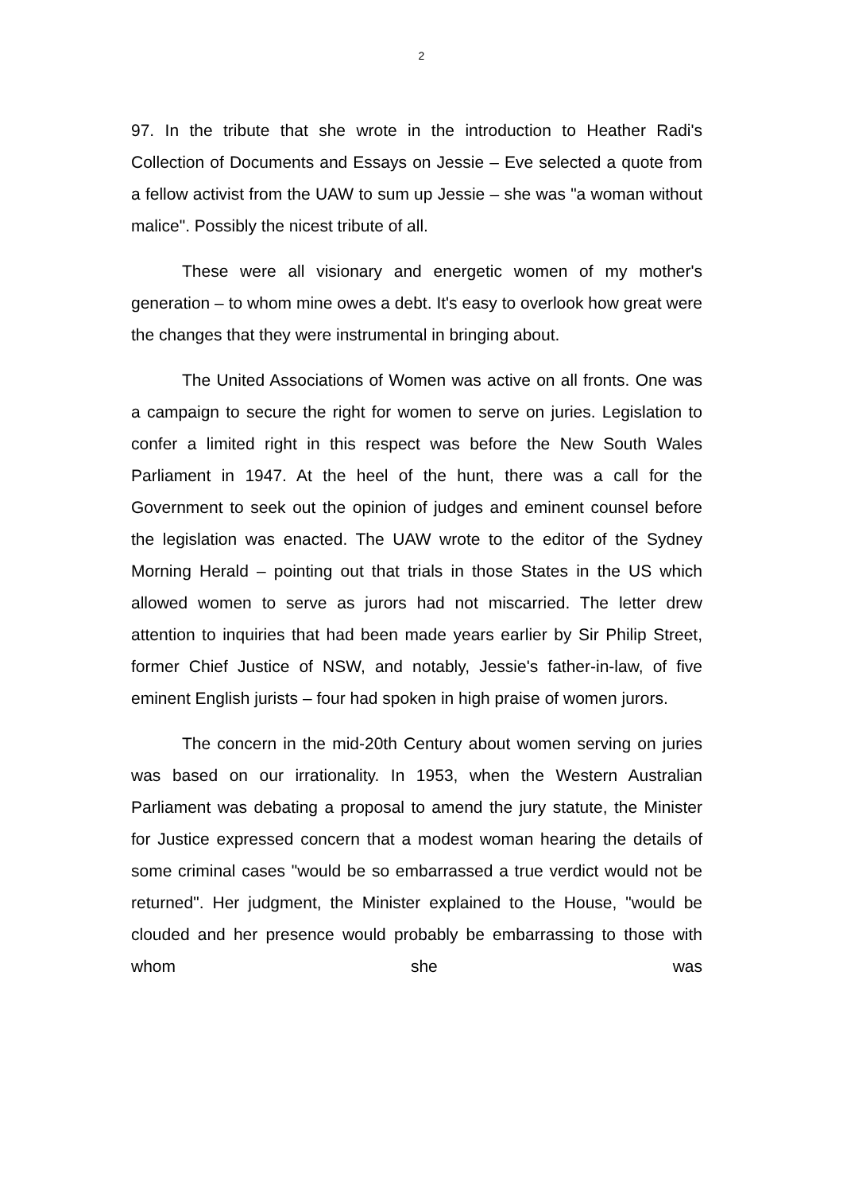2
97. In the tribute that she wrote in the introduction to Heather Radi's Collection of Documents and Essays on Jessie – Eve selected a quote from a fellow activist from the UAW to sum up Jessie – she was "a woman without malice". Possibly the nicest tribute of all.
These were all visionary and energetic women of my mother's generation – to whom mine owes a debt. It's easy to overlook how great were the changes that they were instrumental in bringing about.
The United Associations of Women was active on all fronts. One was a campaign to secure the right for women to serve on juries. Legislation to confer a limited right in this respect was before the New South Wales Parliament in 1947. At the heel of the hunt, there was a call for the Government to seek out the opinion of judges and eminent counsel before the legislation was enacted. The UAW wrote to the editor of the Sydney Morning Herald – pointing out that trials in those States in the US which allowed women to serve as jurors had not miscarried. The letter drew attention to inquiries that had been made years earlier by Sir Philip Street, former Chief Justice of NSW, and notably, Jessie's father-in-law, of five eminent English jurists – four had spoken in high praise of women jurors.
The concern in the mid-20th Century about women serving on juries was based on our irrationality. In 1953, when the Western Australian Parliament was debating a proposal to amend the jury statute, the Minister for Justice expressed concern that a modest woman hearing the details of some criminal cases "would be so embarrassed a true verdict would not be returned". Her judgment, the Minister explained to the House, "would be clouded and her presence would probably be embarrassing to those with whom she was